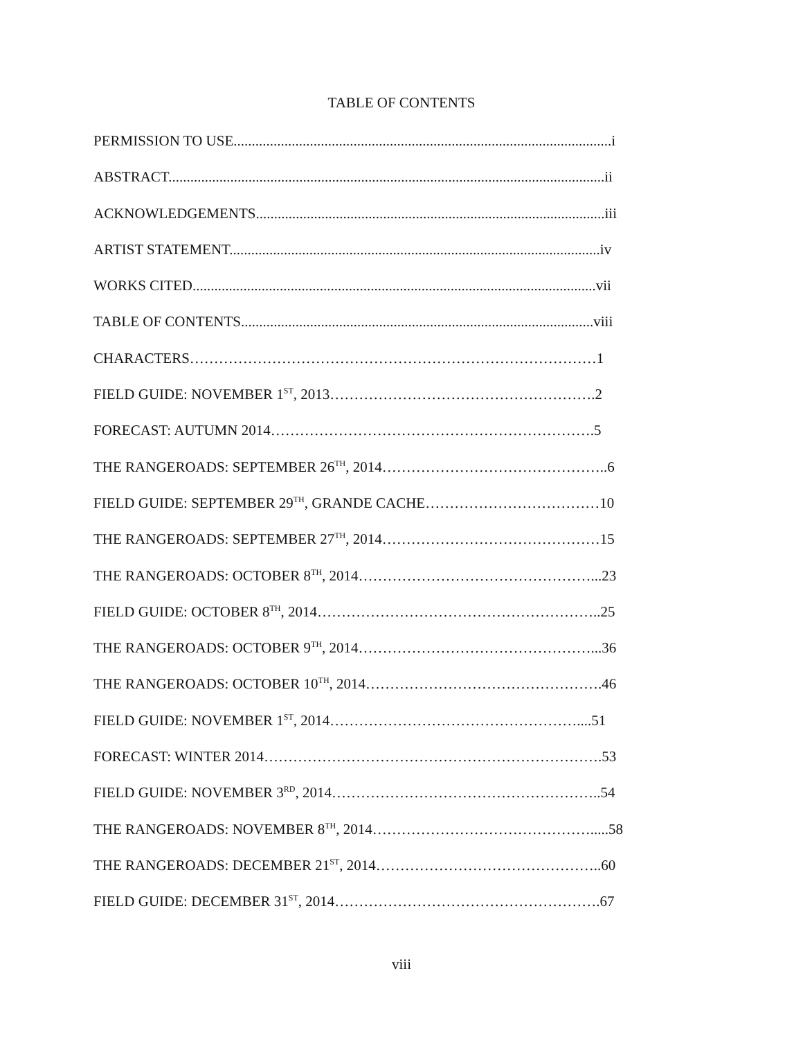TABLE OF CONTENTS
PERMISSION TO USE........................................................................................................i
ABSTRACT........................................................................................................................ii
ACKNOWLEDGEMENTS................................................................................................iii
ARTIST STATEMENT......................................................................................................iv
WORKS CITED...............................................................................................................vii
TABLE OF CONTENTS.................................................................................................viii
CHARACTERS…………………………………………………………………………1
FIELD GUIDE: NOVEMBER 1<sup>ST</sup>, 2013……………………………………………….2
FORECAST: AUTUMN 2014………………………………………………………….5
THE RANGEROADS: SEPTEMBER 26<sup>TH</sup>, 2014………………………………………..6
FIELD GUIDE: SEPTEMBER 29<sup>TH</sup>, GRANDE CACHE………………………………10
THE RANGEROADS: SEPTEMBER 27<sup>TH</sup>, 2014………………………………………15
THE RANGEROADS: OCTOBER 8<sup>TH</sup>, 2014…………………………………………...23
FIELD GUIDE: OCTOBER 8<sup>TH</sup>, 2014…………………………………………………..25
THE RANGEROADS: OCTOBER 9<sup>TH</sup>, 2014…………………………………………...36
THE RANGEROADS: OCTOBER 10<sup>TH</sup>, 2014………………………………………….46
FIELD GUIDE: NOVEMBER 1<sup>ST</sup>, 2014……………………………………………....51
FORECAST: WINTER 2014…………………………………………………………….53
FIELD GUIDE: NOVEMBER 3<sup>RD</sup>, 2014………………………………………………..54
THE RANGEROADS: NOVEMBER 8<sup>TH</sup>, 2014……………………………………….....58
THE RANGEROADS: DECEMBER 21<sup>ST</sup>, 2014………………………………………..60
FIELD GUIDE: DECEMBER 31<sup>ST</sup>, 2014……………………………………………….67
viii